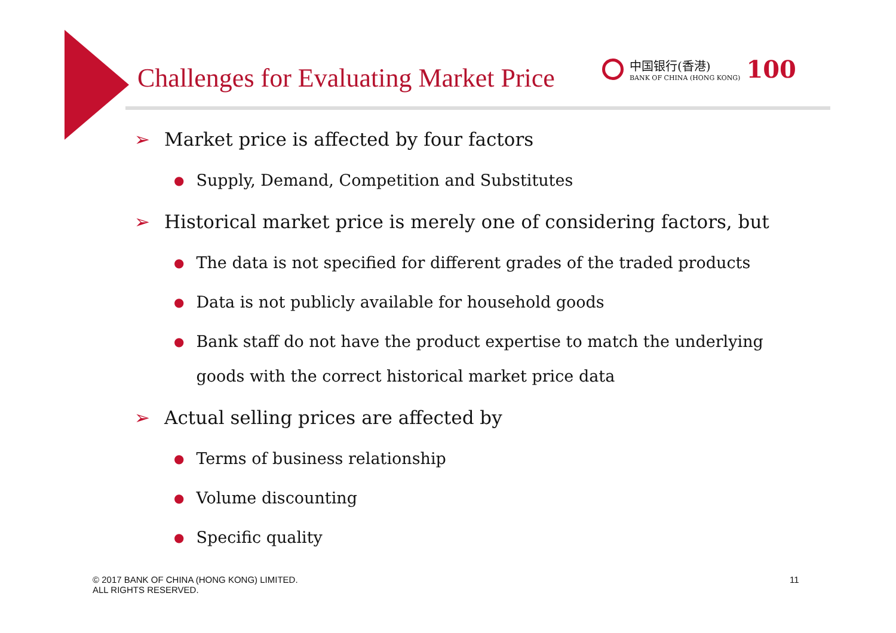Challenges for Evaluating Market Price
中国银行(香港)
BANK OF CHINA (HONG KONG)
100
➢ Market price is affected by four factors
●
Supply, Demand, Competition and Substitutes
➢ Historical market price is merely one of considering factors, but
●
The data is not specified for different grades of the traded products
●
Data is not publicly available for household goods
●
Bank staff do not have the product expertise to match the underlying goods with the correct historical market price data
➢ Actual selling prices are affected by
●
Terms of business relationship
●
Volume discounting
●
Specific quality
© 2017 BANK OF CHINA (HONG KONG) LIMITED.
ALL RIGHTS RESERVED.
11